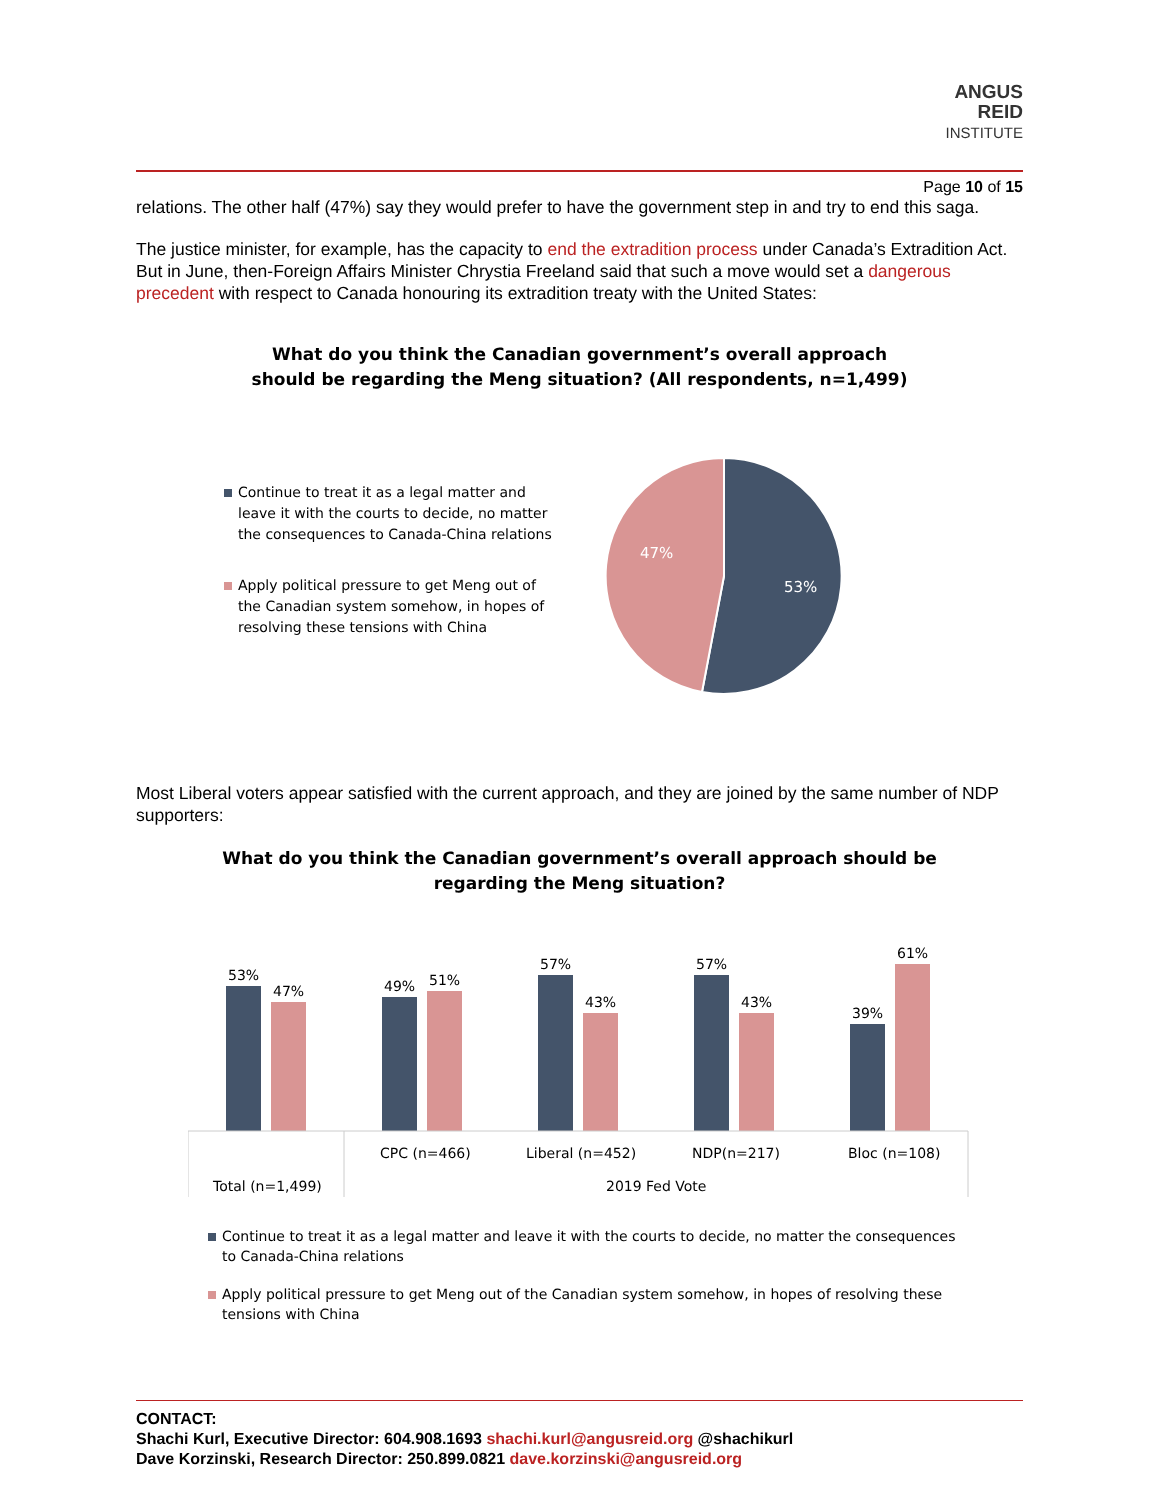ANGUS
REID
INSTITUTE
Page 10 of 15
relations. The other half (47%) say they would prefer to have the government step in and try to end this saga.
The justice minister, for example, has the capacity to end the extradition process under Canada’s Extradition Act. But in June, then-Foreign Affairs Minister Chrystia Freeland said that such a move would set a dangerous precedent with respect to Canada honouring its extradition treaty with the United States:
What do you think the Canadian government’s overall approach
should be regarding the Meng situation? (All respondents, n=1,499)
Continue to treat it as a legal matter and leave it with the courts to decide, no matter the consequences to Canada-China relations
Apply political pressure to get Meng out of the Canadian system somehow, in hopes of resolving these tensions with China
53%
47%
Most Liberal voters appear satisfied with the current approach, and they are joined by the same number of NDP supporters:
What do you think the Canadian government’s overall approach should be
regarding the Meng situation?
53%
47%
49%
51%
57%
43%
57%
43%
39%
61%
CPC (n=466)
Liberal (n=452)
NDP(n=217)
Bloc (n=108)
Total (n=1,499)
2019 Fed Vote
Continue to treat it as a legal matter and leave it with the courts to decide, no matter the consequences to Canada-China relations
Apply political pressure to get Meng out of the Canadian system somehow, in hopes of resolving these tensions with China
CONTACT:
Shachi Kurl, Executive Director: 604.908.1693 shachi.kurl@angusreid.org @shachikurl
Dave Korzinski, Research Director: 250.899.0821 dave.korzinski@angusreid.org